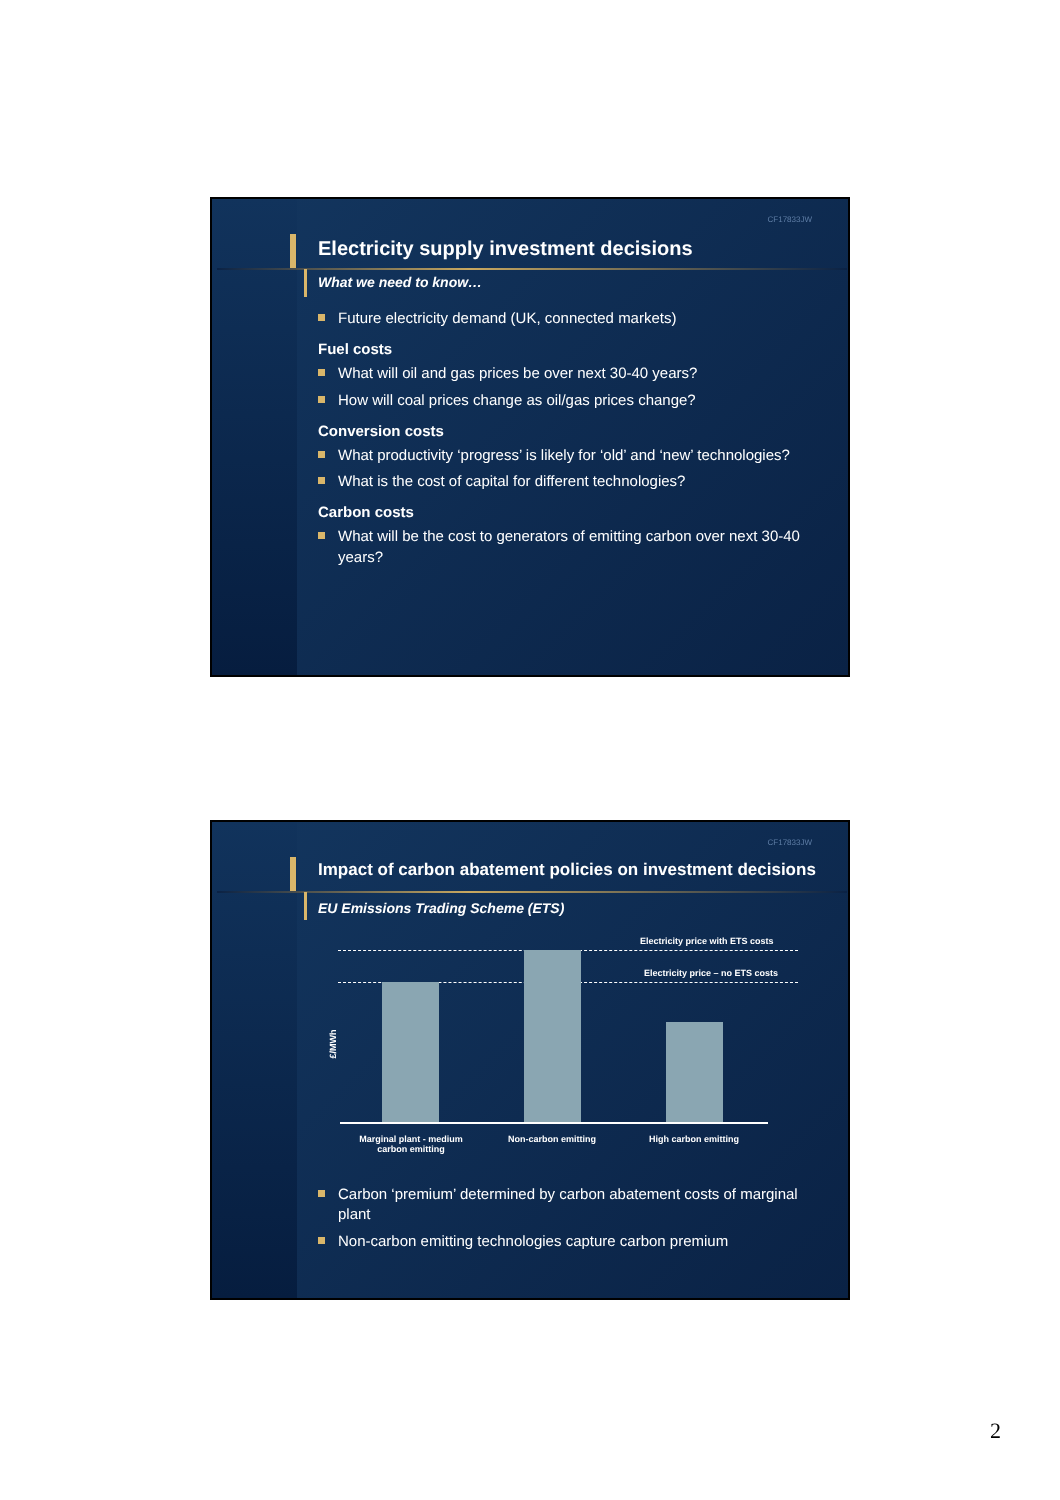CF17833JW
Electricity supply investment decisions
What we need to know…
Future electricity demand (UK, connected markets)
Fuel costs
What will oil and gas prices be over next 30-40 years?
How will coal prices change as oil/gas prices change?
Conversion costs
What productivity ‘progress’ is likely for ‘old’ and ‘new’ technologies?
What is the cost of capital for different technologies?
Carbon costs
What will be the cost to generators of emitting carbon over next 30-40 years?
CF17833JW
Impact of carbon abatement policies on investment decisions
EU Emissions Trading Scheme (ETS)
Electricity price with ETS costs
Electricity price – no ETS costs
£/MWh
Marginal plant - medium carbon emitting
Non-carbon emitting High carbon emitting
Carbon ‘premium’ determined by carbon abatement costs of marginal plant
Non-carbon emitting technologies capture carbon premium
2